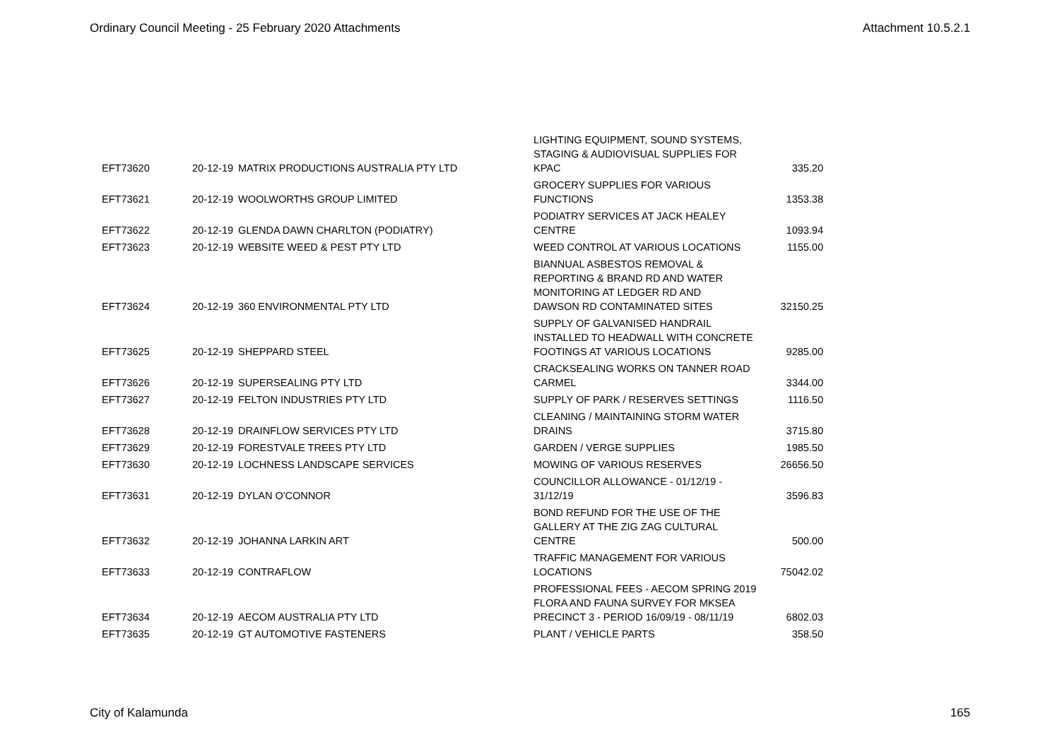Ordinary Council Meeting - 25 February 2020 Attachments Attachment 10.5.2.1
| EFT73620 | 20-12-19 | MATRIX PRODUCTIONS AUSTRALIA PTY LTD | LIGHTING EQUIPMENT, SOUND SYSTEMS, STAGING & AUDIOVISUAL SUPPLIES FOR KPAC | 335.20 |
| EFT73621 | 20-12-19 | WOOLWORTHS GROUP LIMITED | GROCERY SUPPLIES FOR VARIOUS FUNCTIONS | 1353.38 |
| EFT73622 | 20-12-19 | GLENDA DAWN CHARLTON (PODIATRY) | PODIATRY SERVICES AT JACK HEALEY CENTRE | 1093.94 |
| EFT73623 | 20-12-19 | WEBSITE WEED & PEST PTY LTD | WEED CONTROL AT VARIOUS LOCATIONS | 1155.00 |
| EFT73624 | 20-12-19 | 360 ENVIRONMENTAL PTY LTD | BIANNUAL ASBESTOS REMOVAL & REPORTING & BRAND RD AND WATER MONITORING AT LEDGER RD AND DAWSON RD CONTAMINATED SITES | 32150.25 |
| EFT73625 | 20-12-19 | SHEPPARD STEEL | SUPPLY OF GALVANISED HANDRAIL INSTALLED TO HEADWALL WITH CONCRETE FOOTINGS AT VARIOUS LOCATIONS | 9285.00 |
| EFT73626 | 20-12-19 | SUPERSEALING PTY LTD | CRACKSEALING WORKS ON TANNER ROAD CARMEL | 3344.00 |
| EFT73627 | 20-12-19 | FELTON INDUSTRIES PTY LTD | SUPPLY OF PARK / RESERVES SETTINGS | 1116.50 |
| EFT73628 | 20-12-19 | DRAINFLOW SERVICES PTY LTD | CLEANING / MAINTAINING STORM WATER DRAINS | 3715.80 |
| EFT73629 | 20-12-19 | FORESTVALE TREES PTY LTD | GARDEN / VERGE SUPPLIES | 1985.50 |
| EFT73630 | 20-12-19 | LOCHNESS LANDSCAPE SERVICES | MOWING OF VARIOUS RESERVES | 26656.50 |
| EFT73631 | 20-12-19 | DYLAN O'CONNOR | COUNCILLOR ALLOWANCE - 01/12/19 - 31/12/19 | 3596.83 |
| EFT73632 | 20-12-19 | JOHANNA LARKIN ART | BOND REFUND FOR THE USE OF THE GALLERY AT THE ZIG ZAG CULTURAL CENTRE | 500.00 |
| EFT73633 | 20-12-19 | CONTRAFLOW | TRAFFIC MANAGEMENT FOR VARIOUS LOCATIONS | 75042.02 |
| EFT73634 | 20-12-19 | AECOM AUSTRALIA PTY LTD | PROFESSIONAL FEES - AECOM SPRING 2019 FLORA AND FAUNA SURVEY FOR MKSEA PRECINCT 3 - PERIOD 16/09/19 - 08/11/19 | 6802.03 |
| EFT73635 | 20-12-19 | GT AUTOMOTIVE FASTENERS | PLANT / VEHICLE PARTS | 358.50 |
City of Kalamunda 165